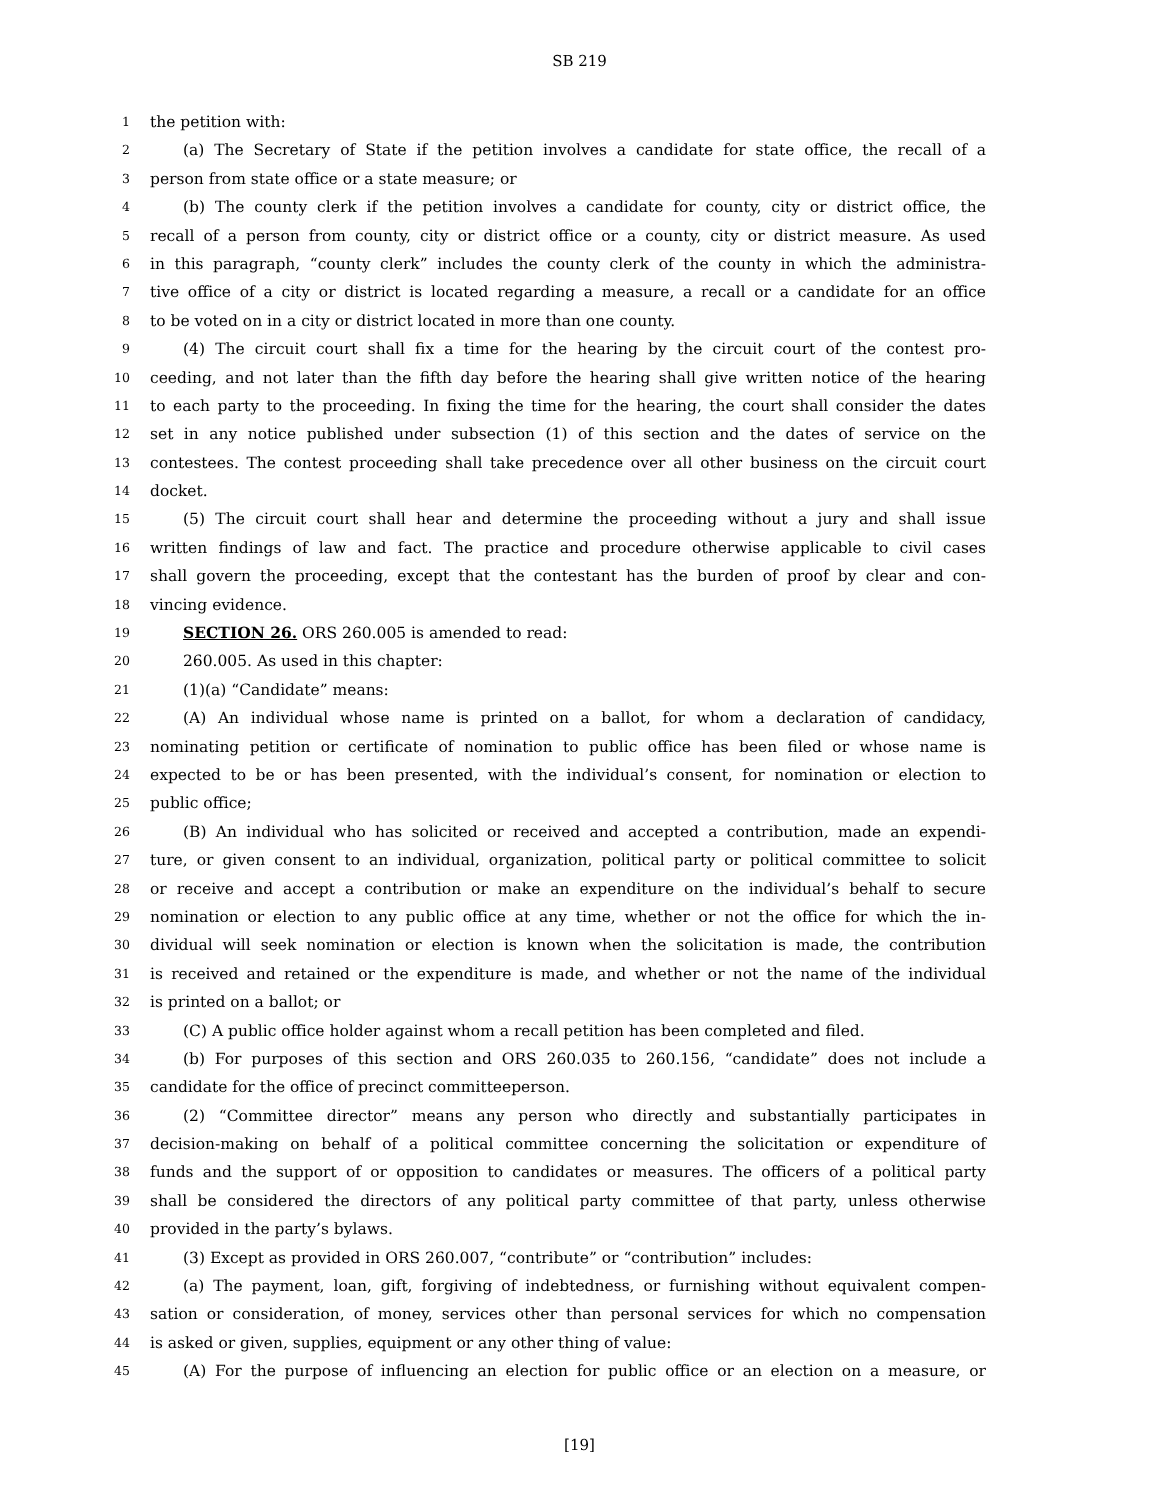SB 219
1 the petition with:
2 (a) The Secretary of State if the petition involves a candidate for state office, the recall of a
3 person from state office or a state measure; or
4 (b) The county clerk if the petition involves a candidate for county, city or district office, the
5 recall of a person from county, city or district office or a county, city or district measure. As used
6 in this paragraph, “county clerk” includes the county clerk of the county in which the administra-
7 tive office of a city or district is located regarding a measure, a recall or a candidate for an office
8 to be voted on in a city or district located in more than one county.
9 (4) The circuit court shall fix a time for the hearing by the circuit court of the contest pro-
10 ceeding, and not later than the fifth day before the hearing shall give written notice of the hearing
11 to each party to the proceeding. In fixing the time for the hearing, the court shall consider the dates
12 set in any notice published under subsection (1) of this section and the dates of service on the
13 contestees. The contest proceeding shall take precedence over all other business on the circuit court
14 docket.
15 (5) The circuit court shall hear and determine the proceeding without a jury and shall issue
16 written findings of law and fact. The practice and procedure otherwise applicable to civil cases
17 shall govern the proceeding, except that the contestant has the burden of proof by clear and con-
18 vincing evidence.
19 SECTION 26. ORS 260.005 is amended to read:
20 260.005. As used in this chapter:
21 (1)(a) “Candidate” means:
22 (A) An individual whose name is printed on a ballot, for whom a declaration of candidacy,
23 nominating petition or certificate of nomination to public office has been filed or whose name is
24 expected to be or has been presented, with the individual’s consent, for nomination or election to
25 public office;
26 (B) An individual who has solicited or received and accepted a contribution, made an expendi-
27 ture, or given consent to an individual, organization, political party or political committee to solicit
28 or receive and accept a contribution or make an expenditure on the individual’s behalf to secure
29 nomination or election to any public office at any time, whether or not the office for which the in-
30 dividual will seek nomination or election is known when the solicitation is made, the contribution
31 is received and retained or the expenditure is made, and whether or not the name of the individual
32 is printed on a ballot; or
33 (C) A public office holder against whom a recall petition has been completed and filed.
34 (b) For purposes of this section and ORS 260.035 to 260.156, “candidate” does not include a
35 candidate for the office of precinct committeeperson.
36 (2) “Committee director” means any person who directly and substantially participates in
37 decision-making on behalf of a political committee concerning the solicitation or expenditure of
38 funds and the support of or opposition to candidates or measures. The officers of a political party
39 shall be considered the directors of any political party committee of that party, unless otherwise
40 provided in the party’s bylaws.
41 (3) Except as provided in ORS 260.007, “contribute” or “contribution” includes:
42 (a) The payment, loan, gift, forgiving of indebtedness, or furnishing without equivalent compen-
43 sation or consideration, of money, services other than personal services for which no compensation
44 is asked or given, supplies, equipment or any other thing of value:
45 (A) For the purpose of influencing an election for public office or an election on a measure, or
[19]